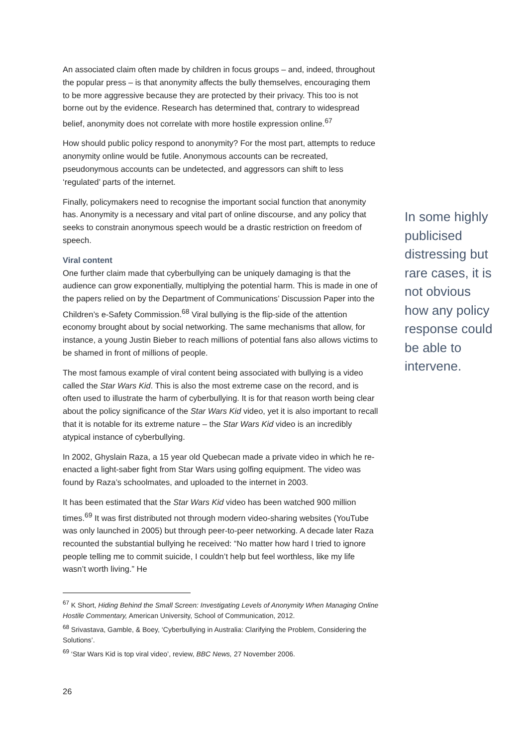An associated claim often made by children in focus groups – and, indeed, throughout the popular press – is that anonymity affects the bully themselves, encouraging them to be more aggressive because they are protected by their privacy. This too is not borne out by the evidence. Research has determined that, contrary to widespread belief, anonymity does not correlate with more hostile expression online.<sup>67</sup>
How should public policy respond to anonymity? For the most part, attempts to reduce anonymity online would be futile. Anonymous accounts can be recreated, pseudonymous accounts can be undetected, and aggressors can shift to less ‘regulated’ parts of the internet.
Finally, policymakers need to recognise the important social function that anonymity has. Anonymity is a necessary and vital part of online discourse, and any policy that seeks to constrain anonymous speech would be a drastic restriction on freedom of speech.
Viral content
One further claim made that cyberbullying can be uniquely damaging is that the audience can grow exponentially, multiplying the potential harm. This is made in one of the papers relied on by the Department of Communications’ Discussion Paper into the Children’s e-Safety Commission.<sup>68</sup> Viral bullying is the flip-side of the attention economy brought about by social networking. The same mechanisms that allow, for instance, a young Justin Bieber to reach millions of potential fans also allows victims to be shamed in front of millions of people.
The most famous example of viral content being associated with bullying is a video called the Star Wars Kid. This is also the most extreme case on the record, and is often used to illustrate the harm of cyberbullying. It is for that reason worth being clear about the policy significance of the Star Wars Kid video, yet it is also important to recall that it is notable for its extreme nature – the Star Wars Kid video is an incredibly atypical instance of cyberbullying.
In 2002, Ghyslain Raza, a 15 year old Quebecan made a private video in which he re-enacted a light-saber fight from Star Wars using golfing equipment. The video was found by Raza’s schoolmates, and uploaded to the internet in 2003.
It has been estimated that the Star Wars Kid video has been watched 900 million times.<sup>69</sup> It was first distributed not through modern video-sharing websites (YouTube was only launched in 2005) but through peer-to-peer networking. A decade later Raza recounted the substantial bullying he received: “No matter how hard I tried to ignore people telling me to commit suicide, I couldn’t help but feel worthless, like my life wasn’t worth living.” He
In some highly publicised distressing but rare cases, it is not obvious how any policy response could be able to intervene.
<sup>67</sup> K Short, Hiding Behind the Small Screen: Investigating Levels of Anonymity When Managing Online Hostile Commentary, American University, School of Communication, 2012.
<sup>68</sup> Srivastava, Gamble, & Boey, ‘Cyberbullying in Australia: Clarifying the Problem, Considering the Solutions’.
<sup>69</sup> ‘Star Wars Kid is top viral video’, review, BBC News, 27 November 2006.
26